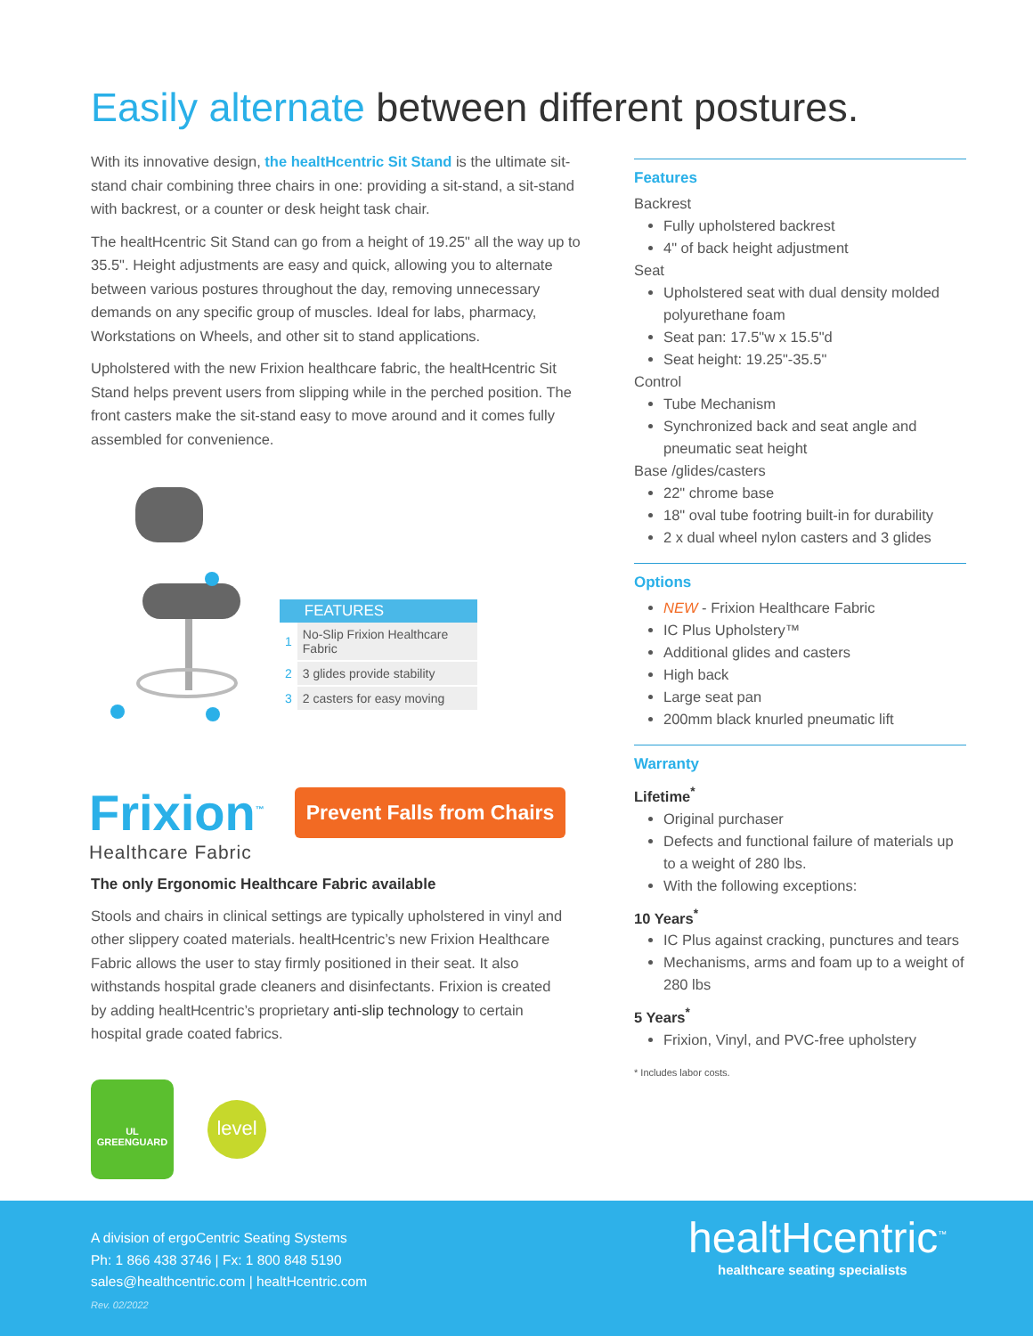Easily alternate between different postures.
With its innovative design, the healtHcentric Sit Stand is the ultimate sit-stand chair combining three chairs in one: providing a sit-stand, a sit-stand with backrest, or a counter or desk height task chair.
The healtHcentric Sit Stand can go from a height of 19.25" all the way up to 35.5". Height adjustments are easy and quick, allowing you to alternate between various postures throughout the day, removing unnecessary demands on any specific group of muscles. Ideal for labs, pharmacy, Workstations on Wheels, and other sit to stand applications.
Upholstered with the new Frixion healthcare fabric, the healtHcentric Sit Stand helps prevent users from slipping while in the perched position. The front casters make the sit-stand easy to move around and it comes fully assembled for convenience.
| | FEATURES |
| --- | --- |
| 1 | No-Slip Frixion Healthcare Fabric |
| 2 | 3 glides provide stability |
| 3 | 2 casters for easy moving |
Frixion<sup>™</sup>
Healthcare Fabric
Prevent Falls from Chairs
The only Ergonomic Healthcare Fabric available
Stools and chairs in clinical settings are typically upholstered in vinyl and other slippery coated materials. healtHcentric’s new Frixion Healthcare Fabric allows the user to stay firmly positioned in their seat. It also withstands hospital grade cleaners and disinfectants. Frixion is created by adding healtHcentric’s proprietary anti-slip technology to certain hospital grade coated fabrics.
Features
Backrest
Fully upholstered backrest
4" of back height adjustment
Seat
Upholstered seat with dual density molded polyurethane foam
Seat pan: 17.5"w x 15.5"d
Seat height: 19.25"-35.5"
Control
Tube Mechanism
Synchronized back and seat angle and pneumatic seat height
Base /glides/casters
22" chrome base
18" oval tube footring built-in for durability
2 x dual wheel nylon casters and 3 glides
Options
NEW - Frixion Healthcare Fabric
IC Plus Upholstery™
Additional glides and casters
High back
Large seat pan
200mm black knurled pneumatic lift
Warranty
Lifetime<sup>*</sup>
Original purchaser
Defects and functional failure of materials up to a weight of 280 lbs.
With the following exceptions:
10 Years<sup>*</sup>
IC Plus against cracking, punctures and tears
Mechanisms, arms and foam up to a weight of 280 lbs
5 Years<sup>*</sup>
Frixion, Vinyl, and PVC-free upholstery
* Includes labor costs.
UL
GREENGUARD
level
A division of ergoCentric Seating Systems
Ph: 1 866 438 3746 | Fx: 1 800 848 5190
sales@healthcentric.com | healtHcentric.com
Rev. 02/2022
healtHcentric<sup>™</sup>
healthcare seating specialists